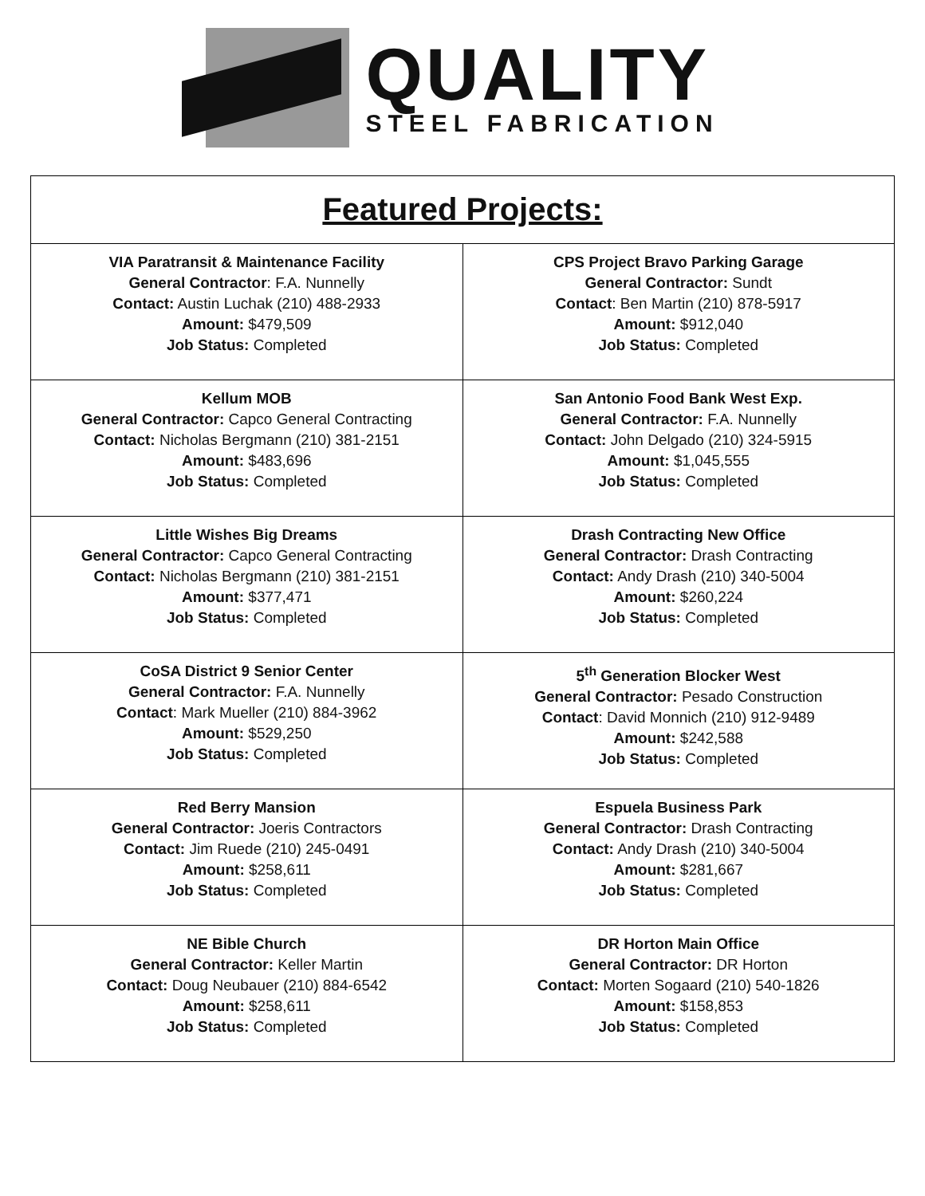QUALITY
STEEL FABRICATION
| Featured Projects: | |
| --- | --- |
| VIA Paratransit & Maintenance Facility General Contractor : F.A. Nunnelly Contact: Austin Luchak (210) 488-2933 Amount: $479,509 Job Status: Completed | CPS Project Bravo Parking Garage General Contractor: Sundt Contact : Ben Martin (210) 878-5917 Amount: $912,040 Job Status: Completed |
| Kellum MOB General Contractor: Capco General Contracting Contact: Nicholas Bergmann (210) 381-2151 Amount: $483,696 Job Status: Completed | San Antonio Food Bank West Exp. General Contractor: F.A. Nunnelly Contact: John Delgado (210) 324-5915 Amount: $1,045,555 Job Status: Completed |
| Little Wishes Big Dreams General Contractor: Capco General Contracting Contact: Nicholas Bergmann (210) 381-2151 Amount: $377,471 Job Status: Completed | Drash Contracting New Office General Contractor: Drash Contracting Contact: Andy Drash (210) 340-5004 Amount: $260,224 Job Status: Completed |
| CoSA District 9 Senior Center General Contractor: F.A. Nunnelly Contact : Mark Mueller (210) 884-3962 Amount: $529,250 Job Status: Completed | 5<sup>th</sup> Generation Blocker West General Contractor: Pesado Construction Contact : David Monnich (210) 912-9489 Amount: $242,588 Job Status: Completed |
| Red Berry Mansion General Contractor: Joeris Contractors Contact: Jim Ruede (210) 245-0491 Amount: $258,611 Job Status: Completed | Espuela Business Park General Contractor: Drash Contracting Contact: Andy Drash (210) 340-5004 Amount: $281,667 Job Status: Completed |
| NE Bible Church General Contractor: Keller Martin Contact: Doug Neubauer (210) 884-6542 Amount: $258,611 Job Status: Completed | DR Horton Main Office General Contractor: DR Horton Contact: Morten Sogaard (210) 540-1826 Amount: $158,853 Job Status: Completed |